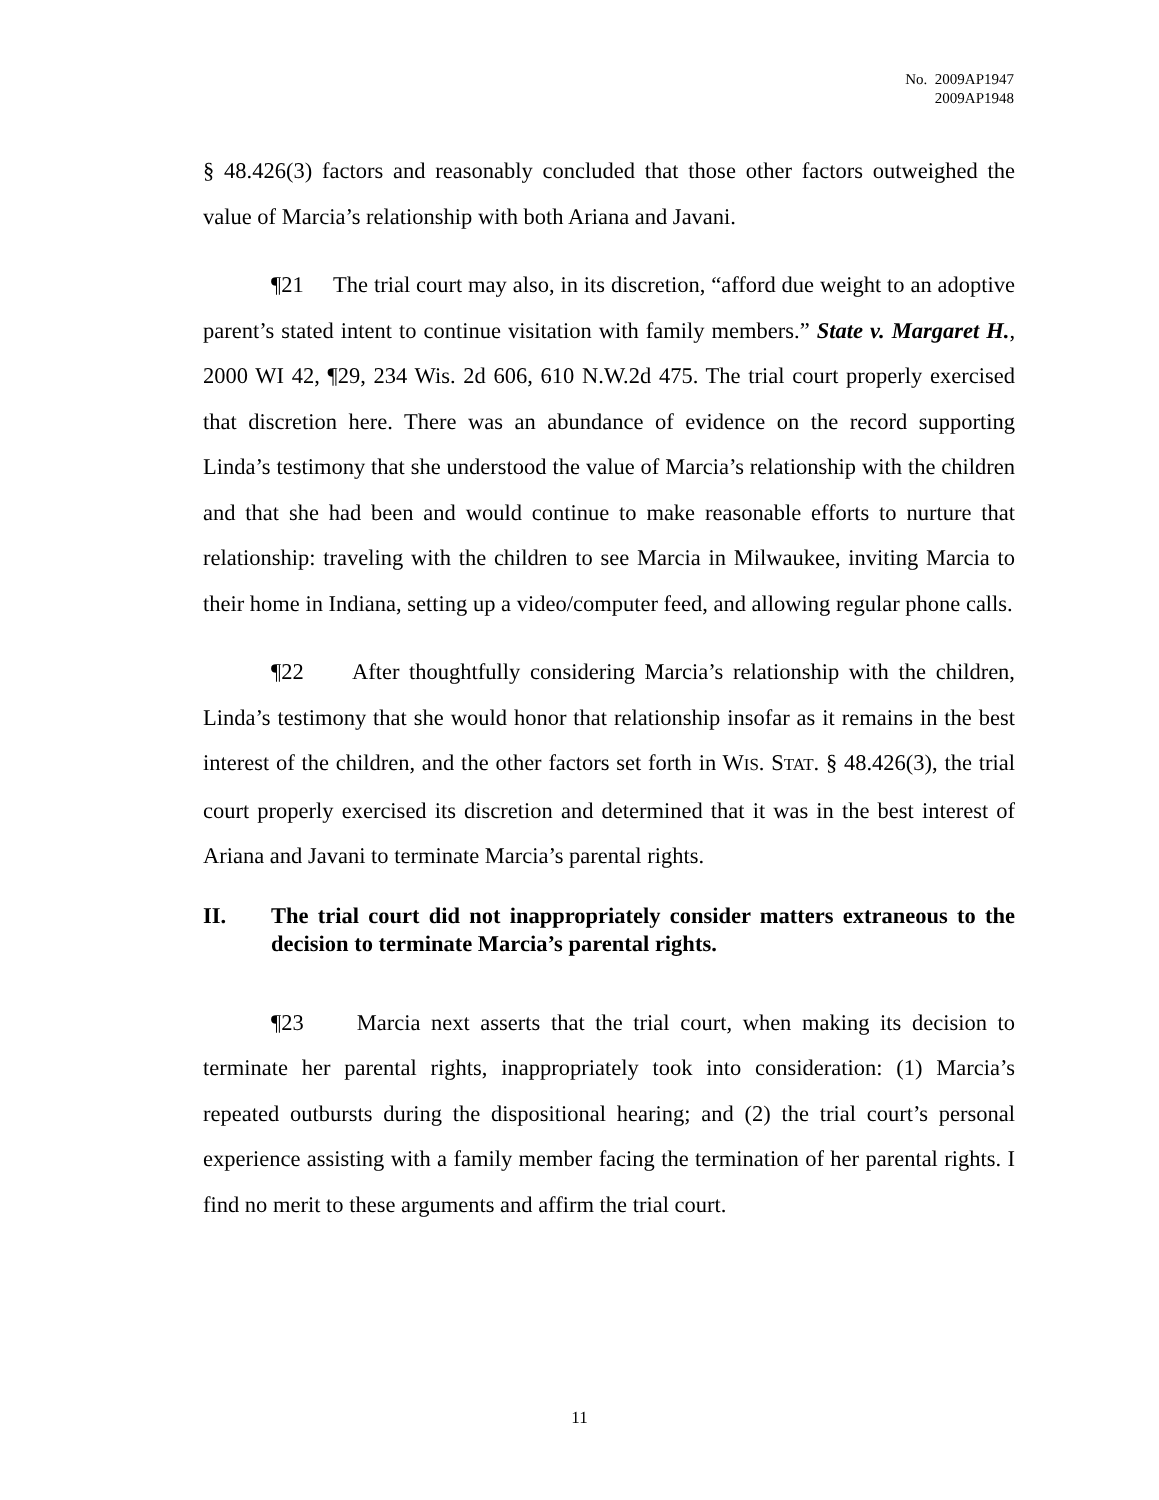No. 2009AP1947
2009AP1948
§ 48.426(3) factors and reasonably concluded that those other factors outweighed the value of Marcia’s relationship with both Ariana and Javani.
¶21 The trial court may also, in its discretion, “afford due weight to an adoptive parent’s stated intent to continue visitation with family members.” State v. Margaret H., 2000 WI 42, ¶29, 234 Wis. 2d 606, 610 N.W.2d 475. The trial court properly exercised that discretion here. There was an abundance of evidence on the record supporting Linda’s testimony that she understood the value of Marcia’s relationship with the children and that she had been and would continue to make reasonable efforts to nurture that relationship: traveling with the children to see Marcia in Milwaukee, inviting Marcia to their home in Indiana, setting up a video/computer feed, and allowing regular phone calls.
¶22 After thoughtfully considering Marcia’s relationship with the children, Linda’s testimony that she would honor that relationship insofar as it remains in the best interest of the children, and the other factors set forth in WIS. STAT. § 48.426(3), the trial court properly exercised its discretion and determined that it was in the best interest of Ariana and Javani to terminate Marcia’s parental rights.
II. The trial court did not inappropriately consider matters extraneous to the decision to terminate Marcia’s parental rights.
¶23 Marcia next asserts that the trial court, when making its decision to terminate her parental rights, inappropriately took into consideration: (1) Marcia’s repeated outbursts during the dispositional hearing; and (2) the trial court’s personal experience assisting with a family member facing the termination of her parental rights. I find no merit to these arguments and affirm the trial court.
11